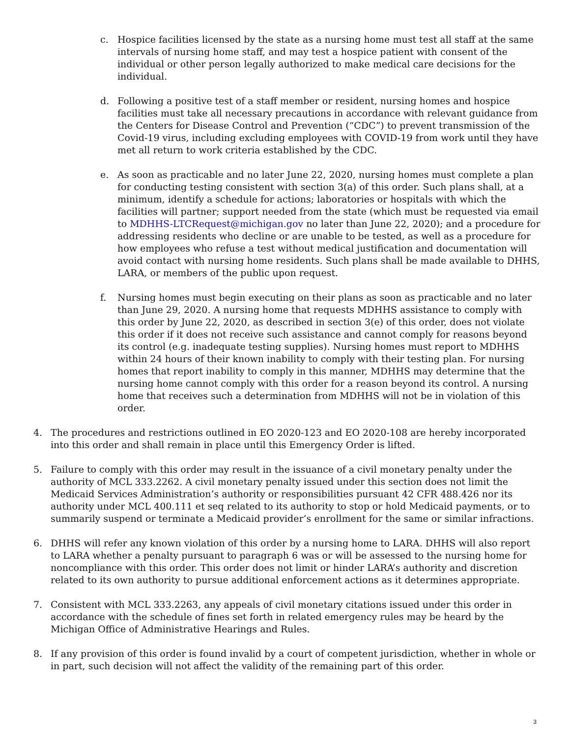c. Hospice facilities licensed by the state as a nursing home must test all staff at the same intervals of nursing home staff, and may test a hospice patient with consent of the individual or other person legally authorized to make medical care decisions for the individual.
d. Following a positive test of a staff member or resident, nursing homes and hospice facilities must take all necessary precautions in accordance with relevant guidance from the Centers for Disease Control and Prevention (“CDC”) to prevent transmission of the Covid-19 virus, including excluding employees with COVID-19 from work until they have met all return to work criteria established by the CDC.
e. As soon as practicable and no later June 22, 2020, nursing homes must complete a plan for conducting testing consistent with section 3(a) of this order. Such plans shall, at a minimum, identify a schedule for actions; laboratories or hospitals with which the facilities will partner; support needed from the state (which must be requested via email to MDHHS-LTCRequest@michigan.gov no later than June 22, 2020); and a procedure for addressing residents who decline or are unable to be tested, as well as a procedure for how employees who refuse a test without medical justification and documentation will avoid contact with nursing home residents. Such plans shall be made available to DHHS, LARA, or members of the public upon request.
f. Nursing homes must begin executing on their plans as soon as practicable and no later than June 29, 2020. A nursing home that requests MDHHS assistance to comply with this order by June 22, 2020, as described in section 3(e) of this order, does not violate this order if it does not receive such assistance and cannot comply for reasons beyond its control (e.g. inadequate testing supplies). Nursing homes must report to MDHHS within 24 hours of their known inability to comply with their testing plan. For nursing homes that report inability to comply in this manner, MDHHS may determine that the nursing home cannot comply with this order for a reason beyond its control. A nursing home that receives such a determination from MDHHS will not be in violation of this order.
4. The procedures and restrictions outlined in EO 2020-123 and EO 2020-108 are hereby incorporated into this order and shall remain in place until this Emergency Order is lifted.
5. Failure to comply with this order may result in the issuance of a civil monetary penalty under the authority of MCL 333.2262. A civil monetary penalty issued under this section does not limit the Medicaid Services Administration’s authority or responsibilities pursuant 42 CFR 488.426 nor its authority under MCL 400.111 et seq related to its authority to stop or hold Medicaid payments, or to summarily suspend or terminate a Medicaid provider’s enrollment for the same or similar infractions.
6. DHHS will refer any known violation of this order by a nursing home to LARA. DHHS will also report to LARA whether a penalty pursuant to paragraph 6 was or will be assessed to the nursing home for noncompliance with this order. This order does not limit or hinder LARA’s authority and discretion related to its own authority to pursue additional enforcement actions as it determines appropriate.
7. Consistent with MCL 333.2263, any appeals of civil monetary citations issued under this order in accordance with the schedule of fines set forth in related emergency rules may be heard by the Michigan Office of Administrative Hearings and Rules.
8. If any provision of this order is found invalid by a court of competent jurisdiction, whether in whole or in part, such decision will not affect the validity of the remaining part of this order.
3